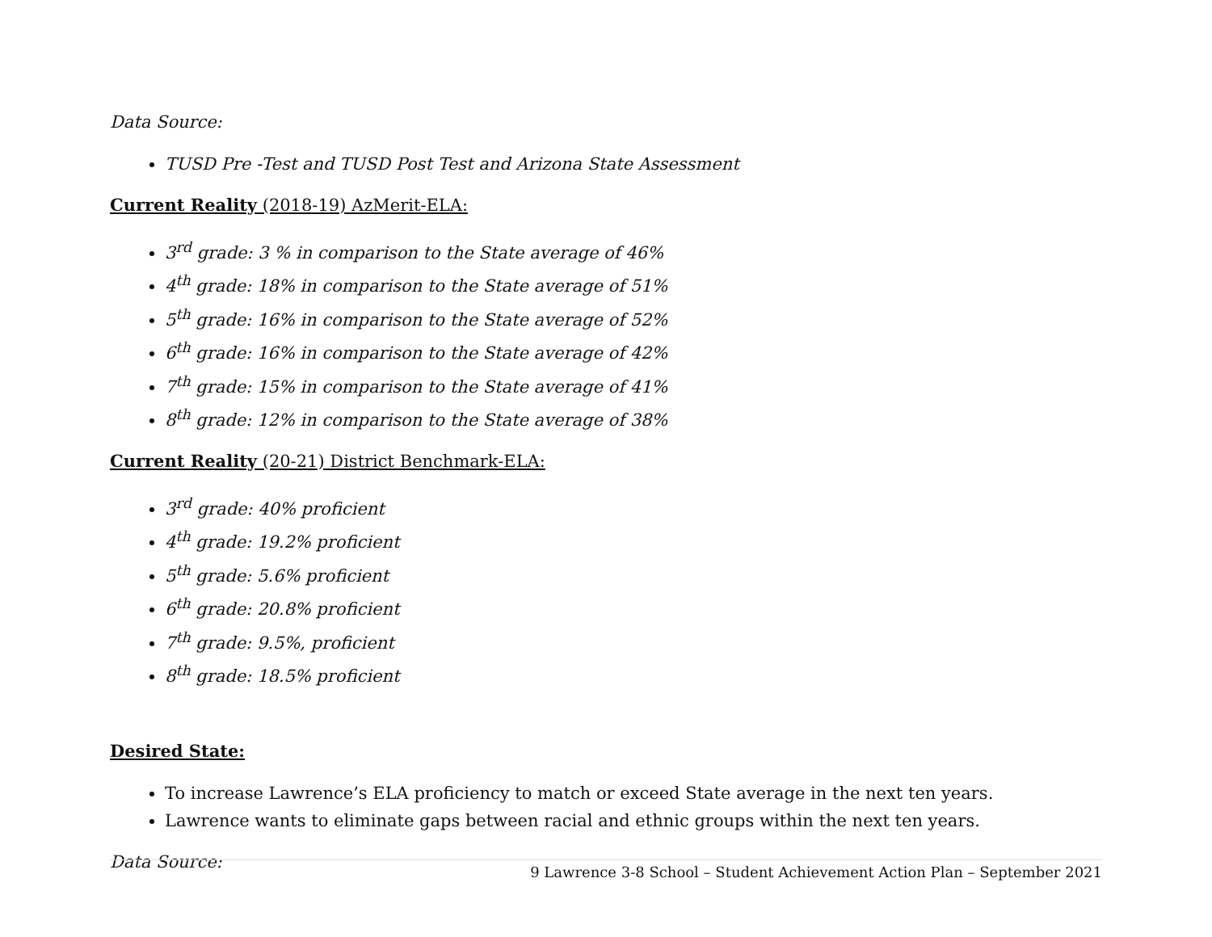Data Source:
TUSD Pre -Test and TUSD Post Test and Arizona State Assessment
Current Reality (2018-19) AzMerit-ELA:
3<sup>rd</sup> grade: 3 % in comparison to the State average of 46%
4<sup>th</sup> grade: 18% in comparison to the State average of 51%
5<sup>th</sup> grade: 16% in comparison to the State average of 52%
6<sup>th</sup> grade: 16% in comparison to the State average of 42%
7<sup>th</sup> grade: 15% in comparison to the State average of 41%
8<sup>th</sup> grade: 12% in comparison to the State average of 38%
Current Reality (20-21) District Benchmark-ELA:
3<sup>rd</sup> grade: 40% proficient
4<sup>th</sup> grade: 19.2% proficient
5<sup>th</sup> grade: 5.6% proficient
6<sup>th</sup> grade: 20.8% proficient
7<sup>th</sup> grade: 9.5%, proficient
8<sup>th</sup> grade: 18.5% proficient
Desired State:
To increase Lawrence’s ELA proficiency to match or exceed State average in the next ten years.
Lawrence wants to eliminate gaps between racial and ethnic groups within the next ten years.
Data Source:
9 Lawrence 3-8 School – Student Achievement Action Plan – September 2021